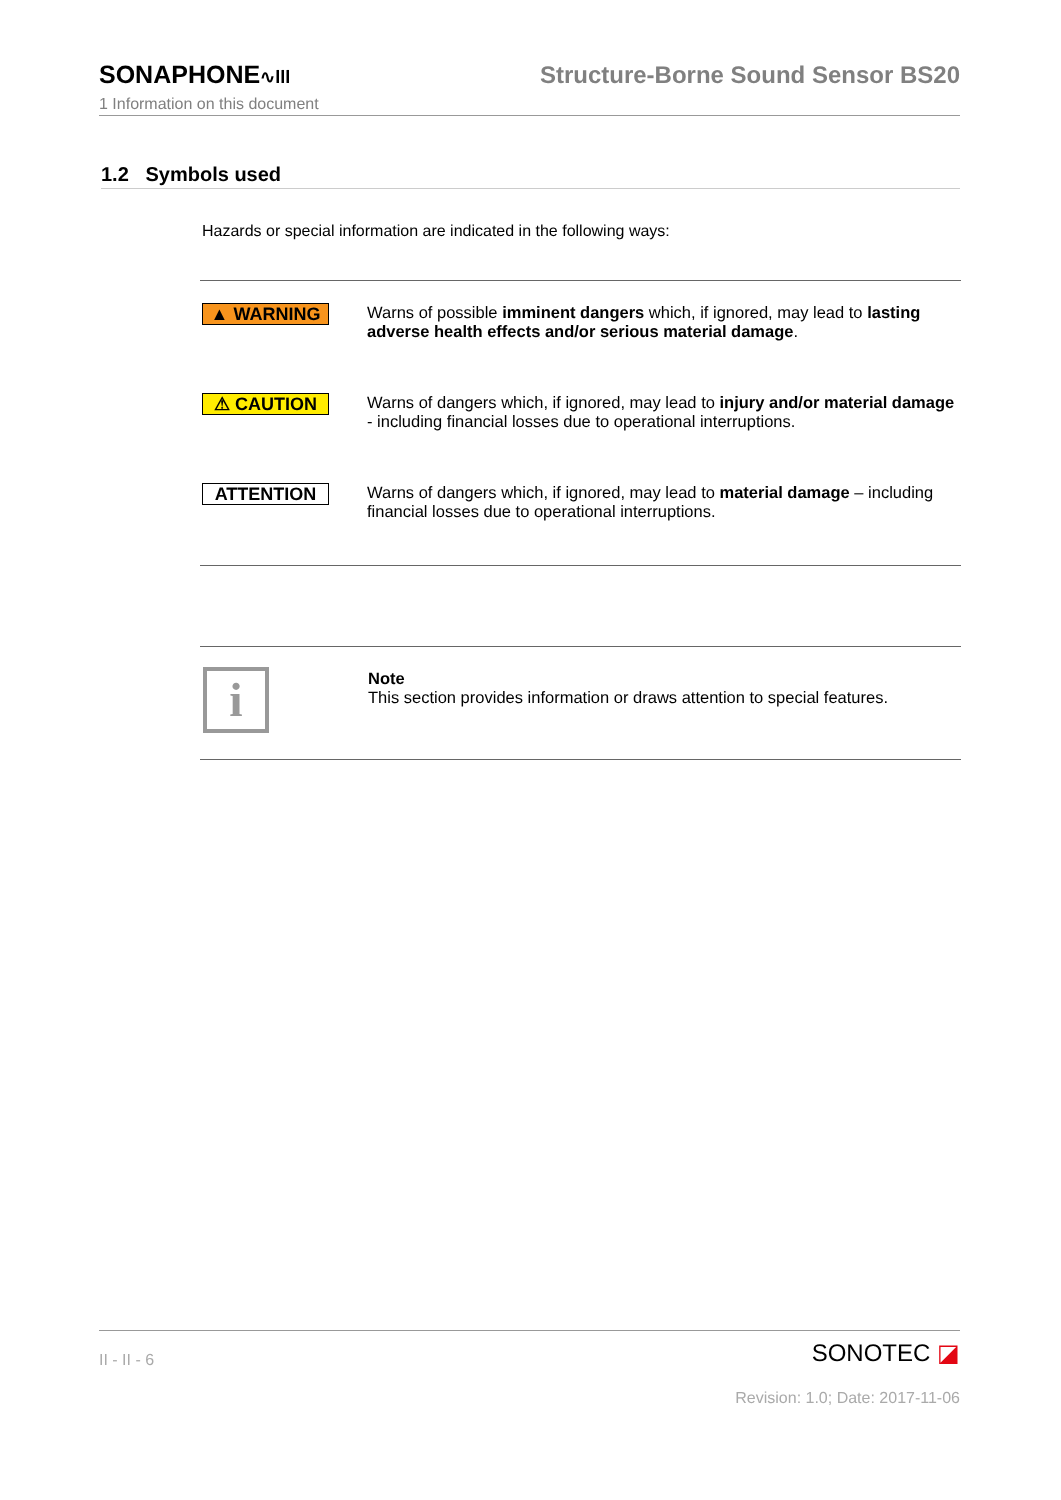SONAPHONE∿lll
Structure-Borne Sound Sensor BS20
1 Information on this document
1.2 Symbols used
Hazards or special information are indicated in the following ways:
| ▲ WARNING | Warns of possible imminent dangers which, if ignored, may lead to lasting adverse health effects and/or serious material damage . |
| ⚠ CAUTION | Warns of dangers which, if ignored, may lead to injury and/or material damage - including financial losses due to operational interruptions. |
| ATTENTION | Warns of dangers which, if ignored, may lead to material damage – including financial losses due to operational interruptions. |
| i | Note This section provides information or draws attention to special features. |
II - II - 6
SONOTEC ◪
Revision: 1.0; Date: 2017-11-06